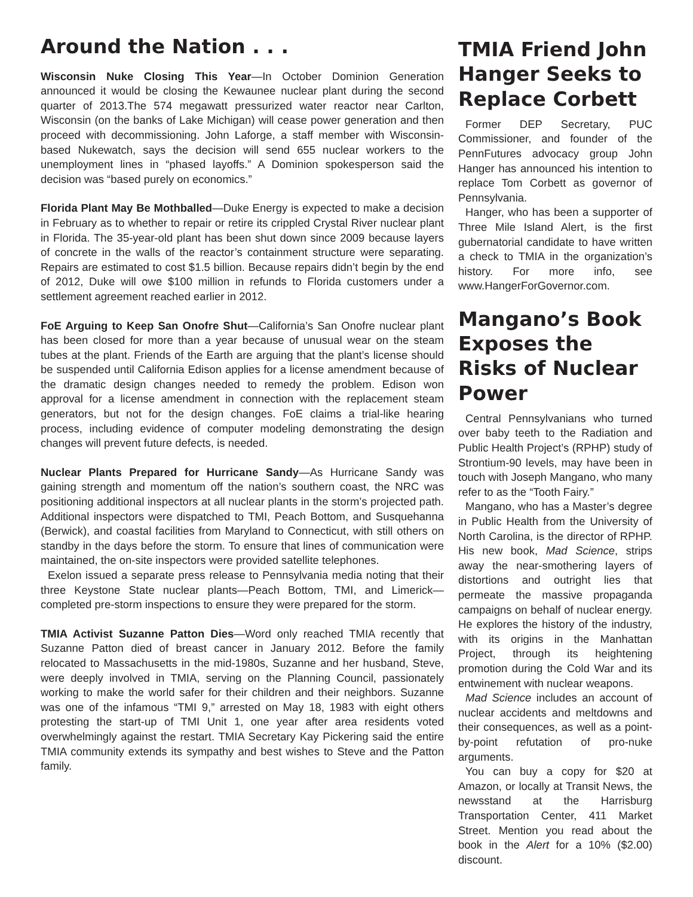Around the Nation . . .
Wisconsin Nuke Closing This Year—In October Dominion Generation announced it would be closing the Kewaunee nuclear plant during the second quarter of 2013.The 574 megawatt pressurized water reactor near Carlton, Wisconsin (on the banks of Lake Michigan) will cease power generation and then proceed with decommissioning. John Laforge, a staff member with Wisconsin-based Nukewatch, says the decision will send 655 nuclear workers to the unemployment lines in “phased layoffs.” A Dominion spokesperson said the decision was “based purely on economics.”
Florida Plant May Be Mothballed—Duke Energy is expected to make a decision in February as to whether to repair or retire its crippled Crystal River nuclear plant in Florida. The 35-year-old plant has been shut down since 2009 because layers of concrete in the walls of the reactor’s containment structure were separating. Repairs are estimated to cost $1.5 billion. Because repairs didn’t begin by the end of 2012, Duke will owe $100 million in refunds to Florida customers under a settlement agreement reached earlier in 2012.
FoE Arguing to Keep San Onofre Shut—California’s San Onofre nuclear plant has been closed for more than a year because of unusual wear on the steam tubes at the plant. Friends of the Earth are arguing that the plant’s license should be suspended until California Edison applies for a license amendment because of the dramatic design changes needed to remedy the problem. Edison won approval for a license amendment in connection with the replacement steam generators, but not for the design changes. FoE claims a trial-like hearing process, including evidence of computer modeling demonstrating the design changes will prevent future defects, is needed.
Nuclear Plants Prepared for Hurricane Sandy—As Hurricane Sandy was gaining strength and momentum off the nation’s southern coast, the NRC was positioning additional inspectors at all nuclear plants in the storm’s projected path. Additional inspectors were dispatched to TMI, Peach Bottom, and Susquehanna (Berwick), and coastal facilities from Maryland to Connecticut, with still others on standby in the days before the storm. To ensure that lines of communication were maintained, the on-site inspectors were provided satellite telephones.
Exelon issued a separate press release to Pennsylvania media noting that their three Keystone State nuclear plants—Peach Bottom, TMI, and Limerick— completed pre-storm inspections to ensure they were prepared for the storm.
TMIA Activist Suzanne Patton Dies—Word only reached TMIA recently that Suzanne Patton died of breast cancer in January 2012. Before the family relocated to Massachusetts in the mid-1980s, Suzanne and her husband, Steve, were deeply involved in TMIA, serving on the Planning Council, passionately working to make the world safer for their children and their neighbors. Suzanne was one of the infamous “TMI 9,” arrested on May 18, 1983 with eight others protesting the start-up of TMI Unit 1, one year after area residents voted overwhelmingly against the restart. TMIA Secretary Kay Pickering said the entire TMIA community extends its sympathy and best wishes to Steve and the Patton family.
TMIA Friend John Hanger Seeks to Replace Corbett
Former DEP Secretary, PUC Commissioner, and founder of the PennFutures advocacy group John Hanger has announced his intention to replace Tom Corbett as governor of Pennsylvania.
Hanger, who has been a supporter of Three Mile Island Alert, is the first gubernatorial candidate to have written a check to TMIA in the organization’s history. For more info, see www.HangerForGovernor.com.
Mangano’s Book Exposes the Risks of Nuclear Power
Central Pennsylvanians who turned over baby teeth to the Radiation and Public Health Project’s (RPHP) study of Strontium-90 levels, may have been in touch with Joseph Mangano, who many refer to as the “Tooth Fairy.”
Mangano, who has a Master’s degree in Public Health from the University of North Carolina, is the director of RPHP. His new book, Mad Science, strips away the near-smothering layers of distortions and outright lies that permeate the massive propaganda campaigns on behalf of nuclear energy. He explores the history of the industry, with its origins in the Manhattan Project, through its heightening promotion during the Cold War and its entwinement with nuclear weapons.
Mad Science includes an account of nuclear accidents and meltdowns and their consequences, as well as a point-by-point refutation of pro-nuke arguments.
You can buy a copy for $20 at Amazon, or locally at Transit News, the newsstand at the Harrisburg Transportation Center, 411 Market Street. Mention you read about the book in the Alert for a 10% ($2.00) discount.